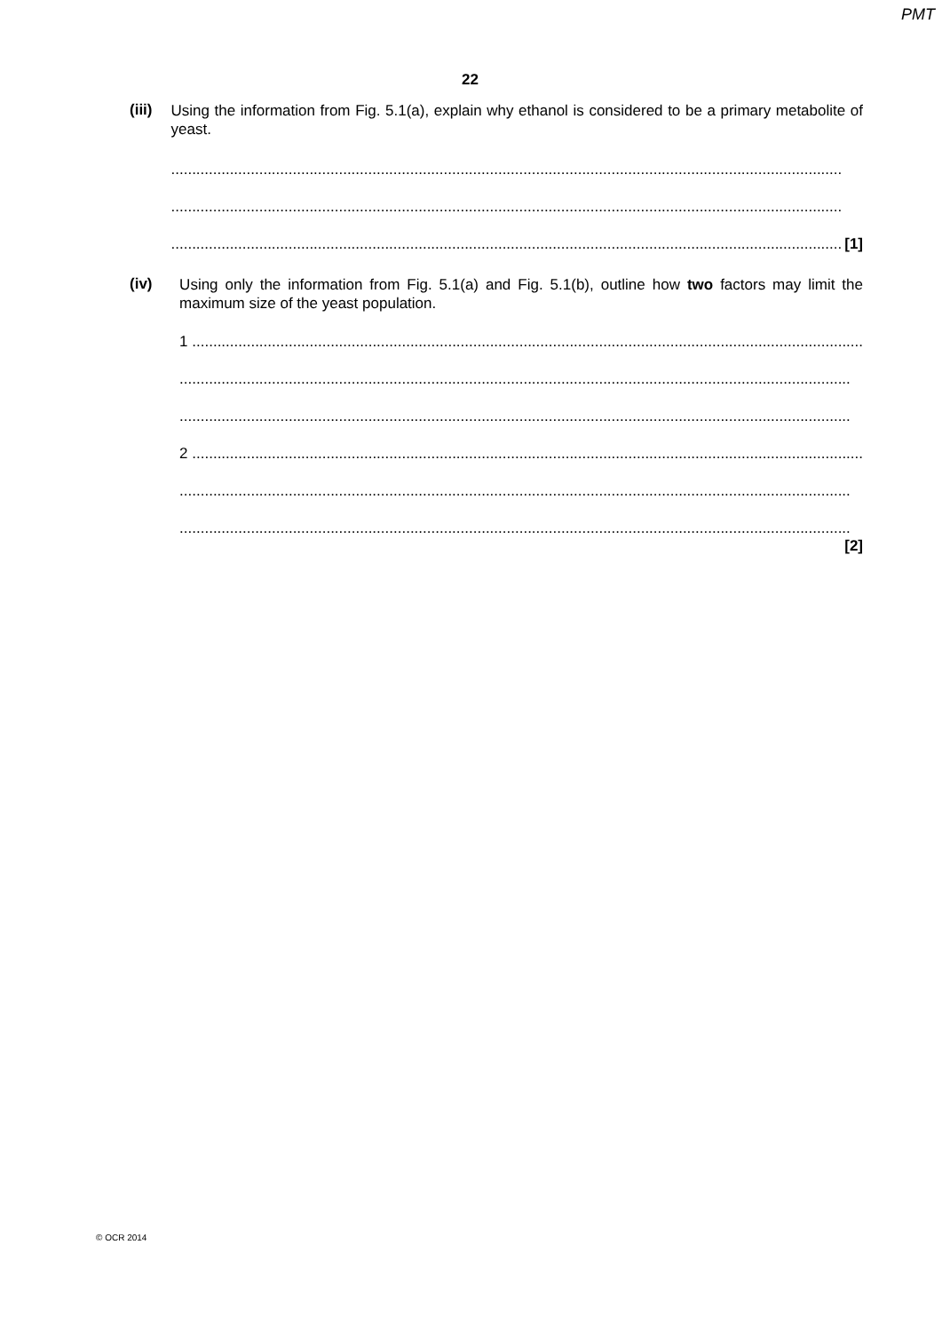PMT
22
(iii)
Using the information from Fig. 5.1(a), explain why ethanol is considered to be a primary metabolite of yeast.
................................................................................................................................................................
................................................................................................................................................................
................................................................................................................................................................ [1]
(iv)
Using only the information from Fig. 5.1(a) and Fig. 5.1(b), outline how two factors may limit the maximum size of the yeast population.
1 ................................................................................................................................................................
................................................................................................................................................................
................................................................................................................................................................
2 ................................................................................................................................................................
................................................................................................................................................................
................................................................................................................................................................
[2]
© OCR 2014